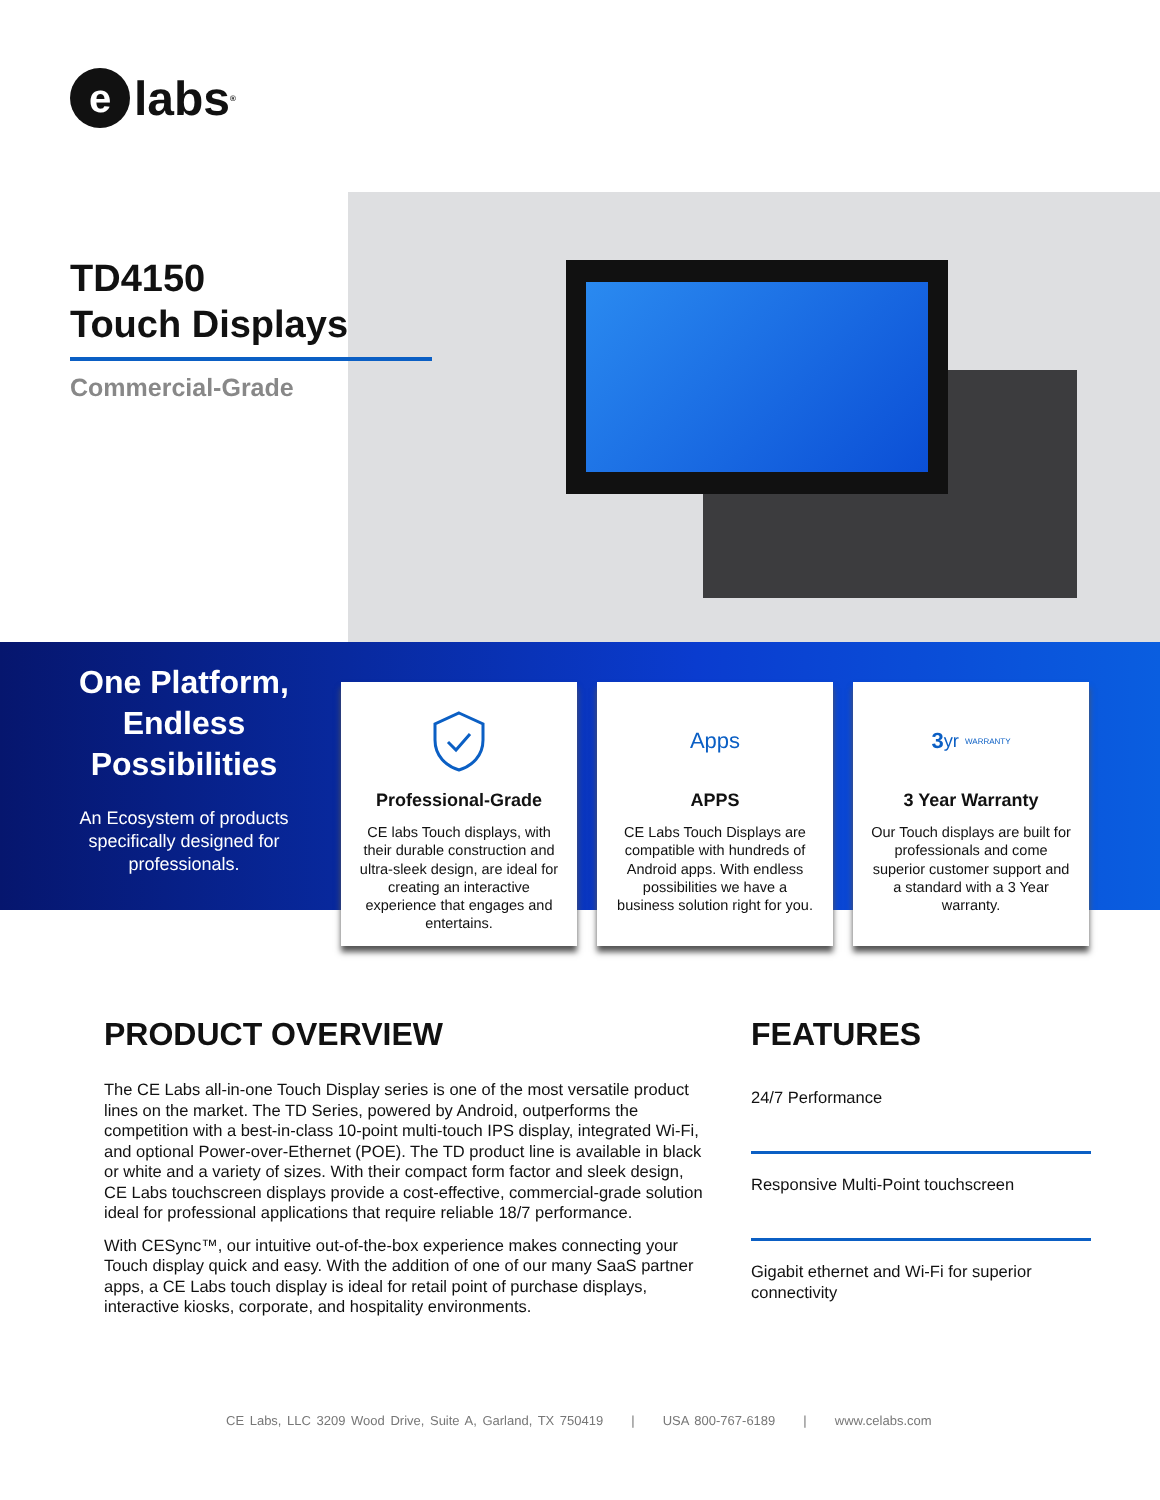elabs<sup>®</sup>
TD4150
Touch Displays
Commercial-Grade
One Platform, Endless Possibilities
An Ecosystem of products specifically designed for professionals.
Professional-Grade
CE labs Touch displays, with their durable construction and ultra-sleek design, are ideal for creating an interactive experience that engages and entertains.
Apps
APPS
CE Labs Touch Displays are compatible with hundreds of Android apps. With endless possibilities we have a business solution right for you.
3 yr WARRANTY
3 Year Warranty
Our Touch displays are built for professionals and come superior customer support and a standard with a 3 Year warranty.
PRODUCT OVERVIEW
The CE Labs all-in-one Touch Display series is one of the most versatile product lines on the market. The TD Series, powered by Android, outperforms the competition with a best-in-class 10-point multi-touch IPS display, integrated Wi-Fi, and optional Power-over-Ethernet (POE). The TD product line is available in black or white and a variety of sizes. With their compact form factor and sleek design, CE Labs touchscreen displays provide a cost-effective, commercial-grade solution ideal for professional applications that require reliable 18/7 performance.
With CESync™, our intuitive out-of-the-box experience makes connecting your Touch display quick and easy. With the addition of one of our many SaaS partner apps, a CE Labs touch display is ideal for retail point of purchase displays, interactive kiosks, corporate, and hospitality environments.
FEATURES
24/7 Performance
Responsive Multi-Point touchscreen
Gigabit ethernet and Wi-Fi for superior connectivity
CE Labs, LLC 3209 Wood Drive, Suite A, Garland, TX 750419 | USA 800-767-6189 | www.celabs.com